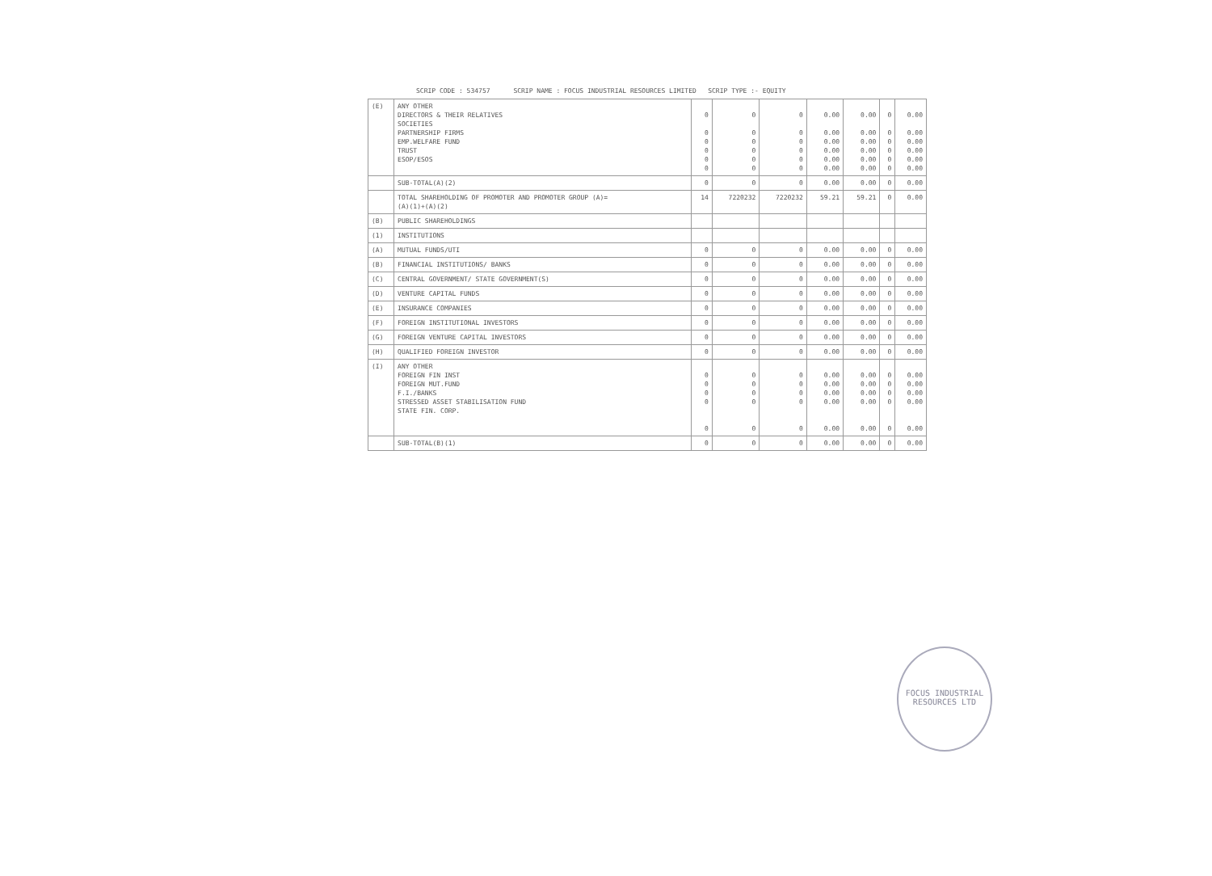SCRIP CODE : 534757 SCRIP NAME : FOCUS INDUSTRIAL RESOURCES LIMITED SCRIP TYPE :- EQUITY
| (E) | ANY OTHER DIRECTORS & THEIR RELATIVES SOCIETIES PARTNERSHIP FIRMS EMP.WELFARE FUND TRUST ESOP/ESOS | 0 0 0 0 0 0 | 0 0 0 0 0 0 | 0 0 0 0 0 0 | 0.00 0.00 0.00 0.00 0.00 0.00 | 0.00 0.00 0.00 0.00 0.00 0.00 | 0 0 0 0 0 0 | 0.00 0.00 0.00 0.00 0.00 0.00 |
| | SUB-TOTAL(A)(2) | 0 | 0 | 0 | 0.00 | 0.00 | 0 | 0.00 |
| | TOTAL SHAREHOLDING OF PROMOTER AND PROMOTER GROUP (A)= (A)(1)+(A)(2) | 14 | 7220232 | 7220232 | 59.21 | 59.21 | 0 | 0.00 |
| (B) | PUBLIC SHAREHOLDINGS | | | | | | | |
| (1) | INSTITUTIONS | | | | | | | |
| (A) | MUTUAL FUNDS/UTI | 0 | 0 | 0 | 0.00 | 0.00 | 0 | 0.00 |
| (B) | FINANCIAL INSTITUTIONS/ BANKS | 0 | 0 | 0 | 0.00 | 0.00 | 0 | 0.00 |
| (C) | CENTRAL GOVERNMENT/ STATE GOVERNMENT(S) | 0 | 0 | 0 | 0.00 | 0.00 | 0 | 0.00 |
| (D) | VENTURE CAPITAL FUNDS | 0 | 0 | 0 | 0.00 | 0.00 | 0 | 0.00 |
| (E) | INSURANCE COMPANIES | 0 | 0 | 0 | 0.00 | 0.00 | 0 | 0.00 |
| (F) | FOREIGN INSTITUTIONAL INVESTORS | 0 | 0 | 0 | 0.00 | 0.00 | 0 | 0.00 |
| (G) | FOREIGN VENTURE CAPITAL INVESTORS | 0 | 0 | 0 | 0.00 | 0.00 | 0 | 0.00 |
| (H) | QUALIFIED FOREIGN INVESTOR | 0 | 0 | 0 | 0.00 | 0.00 | 0 | 0.00 |
| (I) | ANY OTHER FOREIGN FIN INST FOREIGN MUT.FUND F.I./BANKS STRESSED ASSET STABILISATION FUND STATE FIN. CORP. | 0 0 0 0 0 | 0 0 0 0 0 | 0 0 0 0 0 | 0.00 0.00 0.00 0.00 0.00 | 0.00 0.00 0.00 0.00 0.00 | 0 0 0 0 0 | 0.00 0.00 0.00 0.00 0.00 |
| | SUB-TOTAL(B)(1) | 0 | 0 | 0 | 0.00 | 0.00 | 0 | 0.00 |
FOCUS INDUSTRIAL RESOURCES LTD